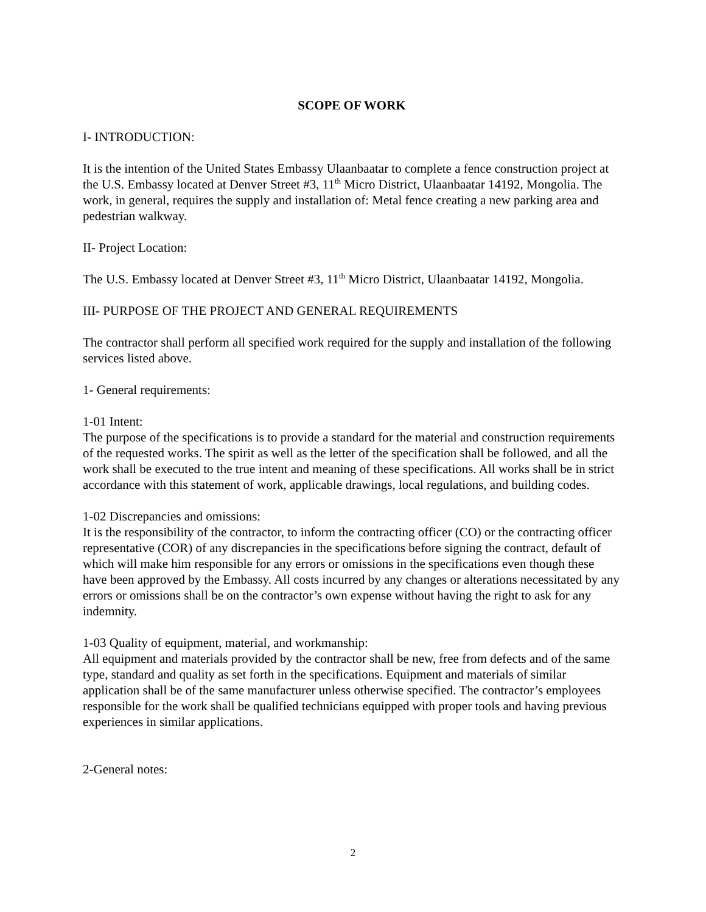SCOPE OF WORK
I- INTRODUCTION:
It is the intention of the United States Embassy Ulaanbaatar to complete a fence construction project at the U.S. Embassy located at Denver Street #3, 11<sup>th</sup> Micro District, Ulaanbaatar 14192, Mongolia. The work, in general, requires the supply and installation of: Metal fence creating a new parking area and pedestrian walkway.
II- Project Location:
The U.S. Embassy located at Denver Street #3, 11<sup>th</sup> Micro District, Ulaanbaatar 14192, Mongolia.
III- PURPOSE OF THE PROJECT AND GENERAL REQUIREMENTS
The contractor shall perform all specified work required for the supply and installation of the following services listed above.
1- General requirements:
1-01 Intent:
The purpose of the specifications is to provide a standard for the material and construction requirements of the requested works. The spirit as well as the letter of the specification shall be followed, and all the work shall be executed to the true intent and meaning of these specifications. All works shall be in strict accordance with this statement of work, applicable drawings, local regulations, and building codes.
1-02 Discrepancies and omissions:
It is the responsibility of the contractor, to inform the contracting officer (CO) or the contracting officer representative (COR) of any discrepancies in the specifications before signing the contract, default of which will make him responsible for any errors or omissions in the specifications even though these have been approved by the Embassy. All costs incurred by any changes or alterations necessitated by any errors or omissions shall be on the contractor’s own expense without having the right to ask for any indemnity.
1-03 Quality of equipment, material, and workmanship:
All equipment and materials provided by the contractor shall be new, free from defects and of the same type, standard and quality as set forth in the specifications. Equipment and materials of similar application shall be of the same manufacturer unless otherwise specified. The contractor’s employees responsible for the work shall be qualified technicians equipped with proper tools and having previous experiences in similar applications.
2-General notes:
2